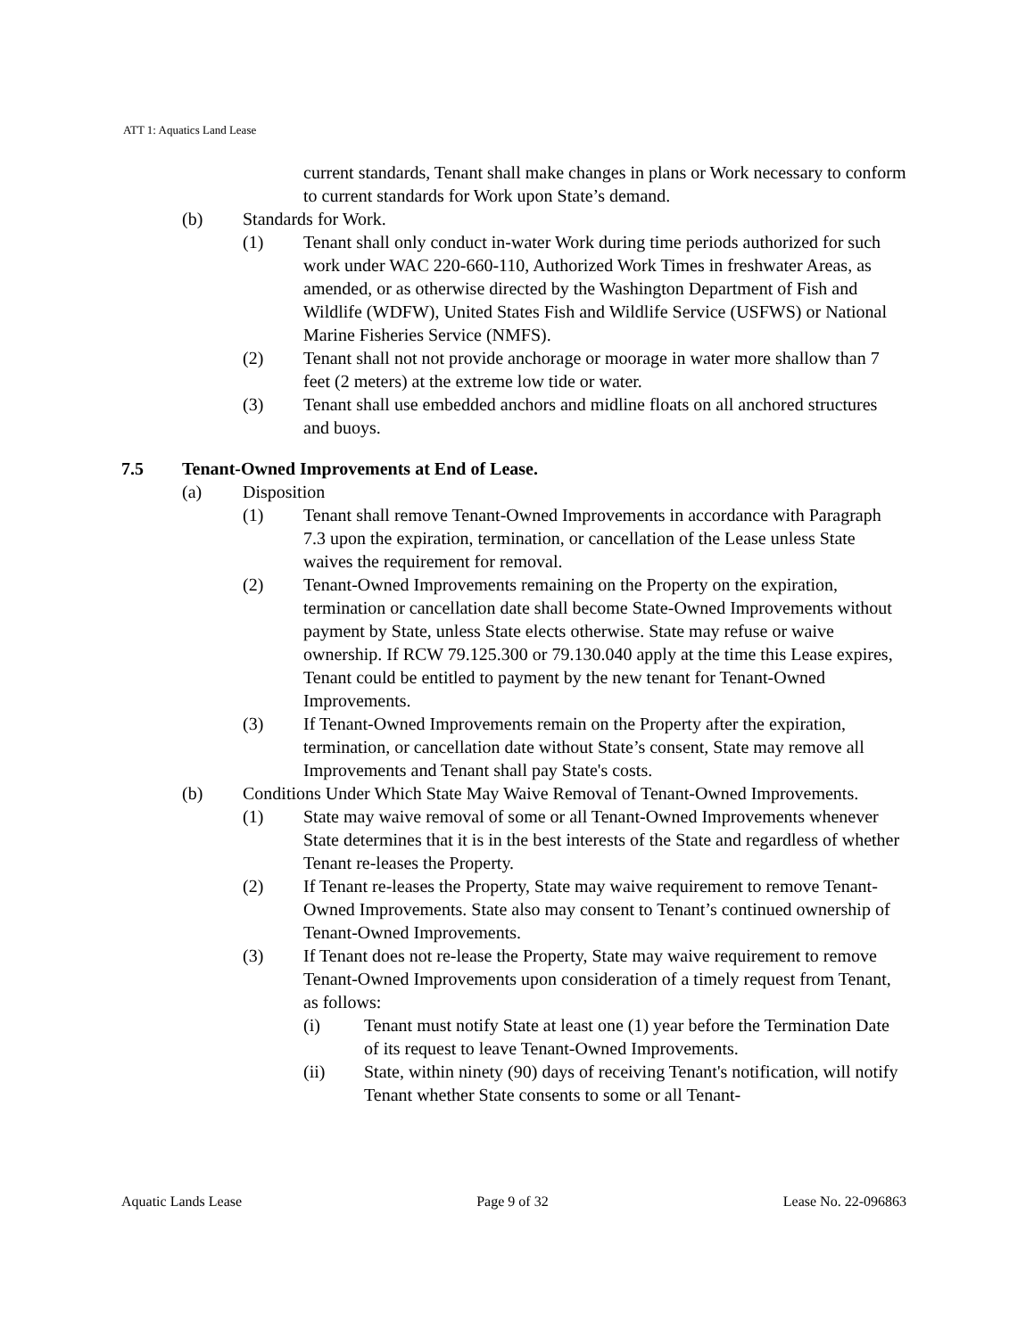ATT 1: Aquatics Land Lease
current standards, Tenant shall make changes in plans or Work necessary to conform to current standards for Work upon State’s demand.
(b) Standards for Work.
(1) Tenant shall only conduct in-water Work during time periods authorized for such work under WAC 220-660-110, Authorized Work Times in freshwater Areas, as amended, or as otherwise directed by the Washington Department of Fish and Wildlife (WDFW), United States Fish and Wildlife Service (USFWS) or National Marine Fisheries Service (NMFS).
(2) Tenant shall not not provide anchorage or moorage in water more shallow than 7 feet (2 meters) at the extreme low tide or water.
(3) Tenant shall use embedded anchors and midline floats on all anchored structures and buoys.
7.5 Tenant-Owned Improvements at End of Lease.
(a) Disposition
(1) Tenant shall remove Tenant-Owned Improvements in accordance with Paragraph 7.3 upon the expiration, termination, or cancellation of the Lease unless State waives the requirement for removal.
(2) Tenant-Owned Improvements remaining on the Property on the expiration, termination or cancellation date shall become State-Owned Improvements without payment by State, unless State elects otherwise. State may refuse or waive ownership. If RCW 79.125.300 or 79.130.040 apply at the time this Lease expires, Tenant could be entitled to payment by the new tenant for Tenant-Owned Improvements.
(3) If Tenant-Owned Improvements remain on the Property after the expiration, termination, or cancellation date without State’s consent, State may remove all Improvements and Tenant shall pay State's costs.
(b) Conditions Under Which State May Waive Removal of Tenant-Owned Improvements.
(1) State may waive removal of some or all Tenant-Owned Improvements whenever State determines that it is in the best interests of the State and regardless of whether Tenant re-leases the Property.
(2) If Tenant re-leases the Property, State may waive requirement to remove Tenant-Owned Improvements. State also may consent to Tenant’s continued ownership of Tenant-Owned Improvements.
(3) If Tenant does not re-lease the Property, State may waive requirement to remove Tenant-Owned Improvements upon consideration of a timely request from Tenant, as follows:
(i) Tenant must notify State at least one (1) year before the Termination Date of its request to leave Tenant-Owned Improvements.
(ii) State, within ninety (90) days of receiving Tenant's notification, will notify Tenant whether State consents to some or all Tenant-
Aquatic Lands Lease Page 9 of 32 Lease No. 22-096863